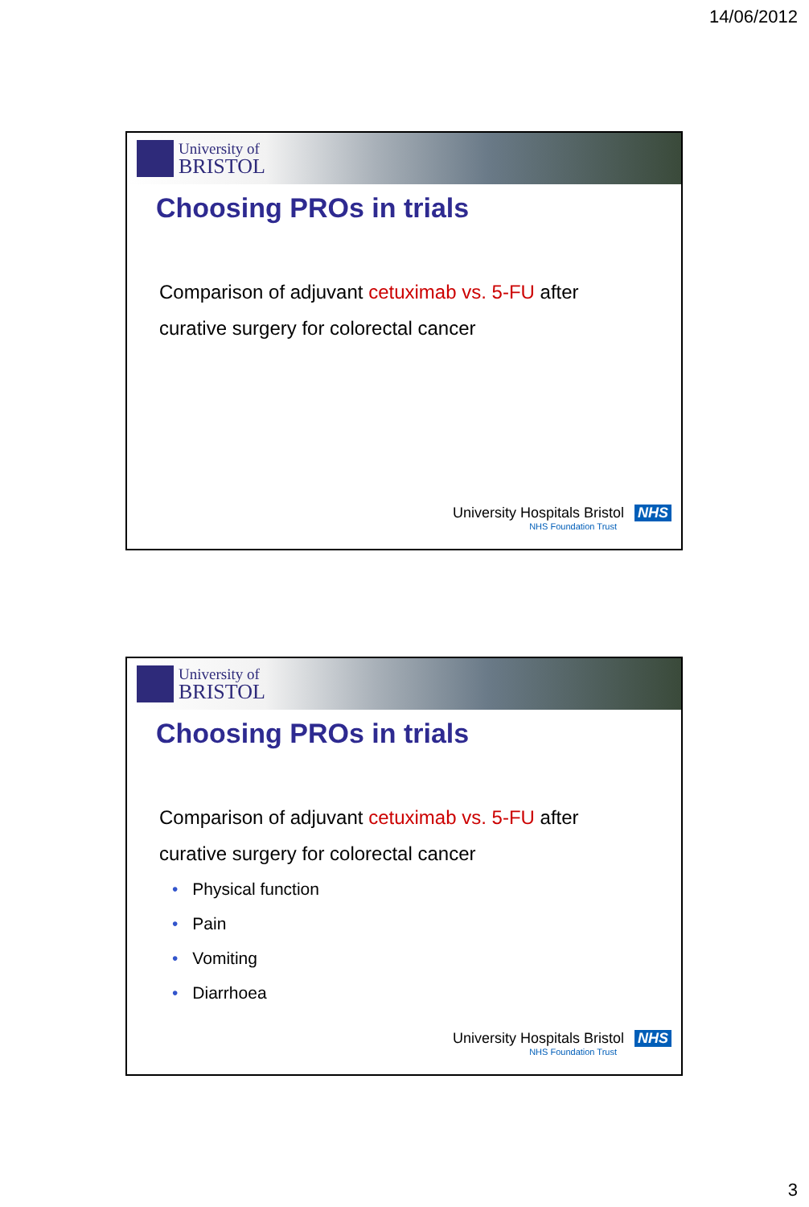14/06/2012
University of
BRISTOL
Choosing PROs in trials
Comparison of adjuvant cetuximab vs. 5-FU after
curative surgery for colorectal cancer
University Hospitals Bristol NHS
NHS Foundation Trust
University of
BRISTOL
Choosing PROs in trials
Comparison of adjuvant cetuximab vs. 5-FU after
curative surgery for colorectal cancer
• Physical function
• Pain
• Vomiting
• Diarrhoea
University Hospitals Bristol NHS
NHS Foundation Trust
3